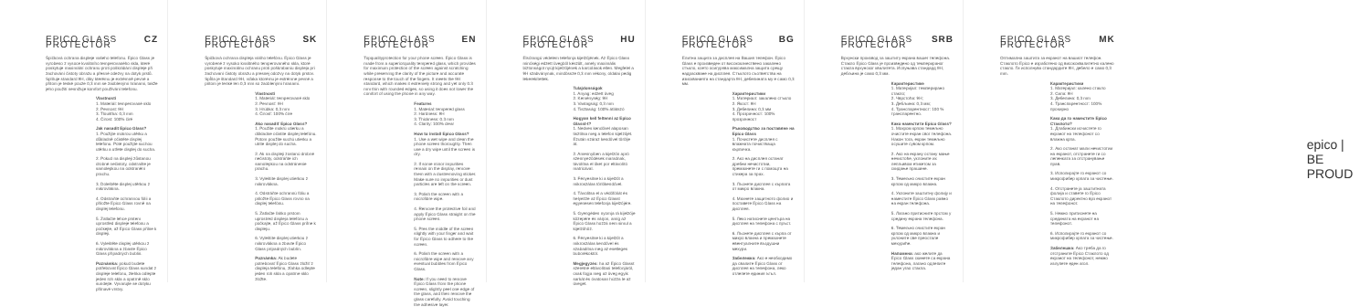EPICO GLASS PROTECTOR CZ
Špičková ochrana displeje vašeho telefonu. Epico Glass je vyrobeno z vysoce kvalitního temperovaného skla, které poskytuje maximální ochranu proti poškrábání displeje při zachování čistoty obrazu a přesné odezvy na dotyk prstů. Splňuje standard 9H, díky kterému je extrémně pevné a přitom je tenké pouze 0,3 mm se zaoblenými hranami, takže jeho použití nesnižuje komfort používání telefonu.
Vlastnosti
1. Materiál: temperované sklo
2. Pevnost: 9H
3. Tloušťka: 0,3 mm
4. Čirost: 100% čiré
Jak nasadit Epico Glass?
1. Použijte mokrou utěrku a důkladně očistěte displej telefonu. Poté použijte suchou utěrku a utřete displej do sucha.
2. Pokud na displeji zůstanou drobné nečistoty, odstraňte je samolepkou na odstranění prachu.
3. Doleštěte displej utěrkou z mikrovlákna.
4. Odstraňte ochrannou fólii a přiložte Epico Glass rovně na displej telefonu.
5. Zatlačte lehce prstem uprostřed displeje telefonu a počkejte, až Epico Glass přilne k displeji.
6. Vyleštěte displej utěrkou z mikrovlákna a zbavte Epico Glass případných bublin.
Poznámka: pokud budete potřebovat Epico Glass sundat z displeje telefonu, zlehka odlepte jeden roh skla a opatrně sklo sundejte. Vyvarujte se dotyku přilnavé vrstvy.
EPICO GLASS PROTECTOR SK
Špičková ochrana displeja vášho telefónu. Epico Glass je vyrobené z vysoko kvalitného temperovaného skla, ktoré poskytuje maximálnu ochranu proti poškrabaniu displeja pri zachovaní čistoty obrazu a presnej odozvy na dotyk prstov. Spĺňa je štandard 9H, vďaka ktorému je extrémne pevné a pritom je tenké len 0,3 mm so zaoblenými hranami.
Vlastnosti
1. Materiál: temperované sklo
2. Pevnosť: 9H
3. Hrúbka: 0,3 mm
4. Čirosť: 100% číre
Ako nasadiť Epico Glass?
1. Použite mokrú utierku a dôkladne očistite displej telefónu. Potom použite suchú utierku a utrite displej do sucha.
2. Ak na displeji zostanú drobné nečistoty, odstráňte ich samolepkou na odstránenie prachu.
3. Vyleštite displej utierkou z mikrovlákna.
4. Odstráňte ochrannú fóliu a priložte Epico Glass rovno na displej telefónu.
5. Zatlačte ľahko prstom uprostred displeja telefónu a počkajte, až Epico Glass priľne k displeju.
6. Vyleštite displej utierkou z mikrovlákna a zbavte Epico Glass prípadných bublín.
Poznámka: Ak budete potrebovať Epico Glass zložiť z displeja telefónu, zľahka odlepte jeden roh skla a opatrne sklo zložte.
EPICO GLASS PROTECTOR EN
Topqualityprotection for your phone screen. Epico Glass is made from a superiorquality tempered glass, which provides for maximum protection of the screen against scratching while preserving the clarity of the picture and accurate response to the touch of the fingers. It meets the 9H standard, which makes it extremely strong and yet only 0.3 mm thin with rounded edges, so using it does not lower the comfort of using the phone in any way.
Features
1. Material: tempered glass
2. Hardness: 9H
3. Thickness: 0.3 mm
4. Clarity: 100% clear
How to install Epico Glass?
1. Use a wet wipe and clean the phone screen thoroughly. Then use a dry wipe until the screen is dry.
2. If some minor impurities remain on the display, remove them with a dustremoving sticker. Make sure no impurities or dust particles are left on the screen.
3. Polish the screen with a microfibre wipe.
4. Remove the protective foil and apply Epico Glass straight on the phone screen.
5. Pres the middle of the screen slightly with your finger and wait for Epico Glass to adhere to the screen.
6. Polish the screen with a microfibre wipe and remove any eventual bubbles from Epico Glass.
Note: If you need to remove Epico Glass from the phone screen, slightly peel one edge of the glass, and then remove the glass carefully. Avoid touching the adhesive layer.
EPICO GLASS PROTECTOR HU
Elsőrangú védelem telefonja kijelzőjének. Az Epico Glass minőségi edzett üvegből készült, amely maximális biztonságot nyújt kijelzőjének a karcolások ellen. Megfelel a 9H szabványnak, mindössze 0,3 mm vékony, oldalai pedig lekerekítettek.
Tulajdonságok
1. Anyag: edzett üveg
2. Keménység: 9H
3. Vastagság: 0,3 mm
4. Tisztaság: 100% átlátszó
Hogyan kell feltenni az Epico Glasst-t?
1. Nedves kendővel alaposan tisztítsa meg a telefon kijelzőjét. Ezután száraz kendővel törölje át.
2. Amennyiben a kijelzőn apró szennyeződések maradnak, távolítsa el őket por eltávolító matricával.
3. Fényesítse ki a kijelzőt a mikroszálas törlőkendővel.
4. Távolítsa el a védőfóliát és helyezze az Epico Glasst egyenesen telefonja kijelzőjére.
5. Gyengéden nyomja rá kijelzője közepére és várjon, amíg az Epico Glass hozzá nem simul a kijelzőhöz.
6. Fényesítse ki a kijelzőt a mikroszálas kendővel és szabadítsa meg az esetleges buborékoktól.
Megjegyzés: ha az Epico Glasst szeretné eltávolítani telefonjáról, csak fogja meg az üveg egyik sarkát és óvatosan húzza le az üveget.
EPICO GLASS PROTECTOR BG
Елитна защита за дисплея на Вашия телефон. Epico Glass е произведен от висококачествено закалено стъкло, което осигурява максимална защита срещу надраскване на дисплея. Стъклото съответства на изискванията на стандарта 9H, дебелината му е само 0,3 мм.
Характеристики
1. Материал: закалено стъкло
2. Якост: 9H
3. Дебелина: 0,3 мм
4. Прозрачност: 100% прозрачност
Ръководство за поставяне на Epico Glass
1. Почистете дисплея с влажната почистваща кърпичка.
2. Ако на дисплея останат дребни нечистотии, премахнете ги с помощта на стикера за прах.
3. Лъснете дисплея с кърпата от микро влакна.
4. Махнете защитното фолио и поставете Epico Glass на дисплея.
5. Леко натиснете центъра на дисплея на телефона с пръст.
6. Лъснете дисплея с кърпа от микро влакна и премахнете евентуалните въздушни мехури.
Забележка: Ако е необходимо да свалите Epico Glass от дисплея на телефона, леко отлепете единия ъгъл.
EPICO GLASS PROTECTOR SRB
Врхунски производ за заштиту екрана вашег телефона. Стакло Epico Glass је произведено од темперираног стакла врхунског квалитета. Испуњава стандард 9H, дебљина је само 0,3 мм.
Карактеристике
1. Материјал: темперирано стакло;
2. Чврстоћа: 9H;
3. Дебљина: 0,3 мм;
4. Транспарентност: 100 % транспарентно.
Како наместити Epico Glass?
1. Мокром крпом темељно очистите екран свог телефона. Након тога, екран темељно осушите сувом крпом.
2. Ако на екрану остану мање нечистоће, уклоните их лепљивом етикетом за скидање прашине.
3. Темељно очистите екран крпом од микро влакна.
4. Уклоните заштитну фолију и наместите Epico Glass равно на екран телефона.
5. Лагано притисните прстом у средину екрана телефона.
6. Темељно очистите екран крпом од микро влакна и уклоните све преостале мехуриће.
Напомена: ако желите да Epico Glass скинете са екрана телефона, лагано одлепите један угао стакла.
EPICO GLASS PROTECTOR MK
Оптимална заштита за екранот на вашиот телефон. Стаклото Epico е изработено од висококвалитетно калено стакло. Ги исполнува стандардите 9H, дебело е само 0,3 mm.
Карактеристики
1. Материјал: калено стакло
2. Сила: 9H
3. Дебелина: 0,3 mm
4. Транспарентност: 100% проѕирно
Како да го наместите Epico Стаклото?
1. Длабински исчистете го екранот на телефонот со влажна крпа.
2. Ако останат мали нечистотии на екранот, отстранете ги со лепенката за отстранување прав.
3. Исполирајте го екранот со микрофибер крпата за чистење.
4. Отстранете ја заштитната фолија и ставете го Epico Стаклото директно врз екранот на телефонот.
5. Нежно притиснете на средината на екранот на телефонот.
6. Исполирајте го екранот со микрофибер крпата за чистење.
Забелешка: Ако треба да го отстраните Epico Стаклото од екранот на телефонот, нежно излупете еден агол.
epico | BE PROUD